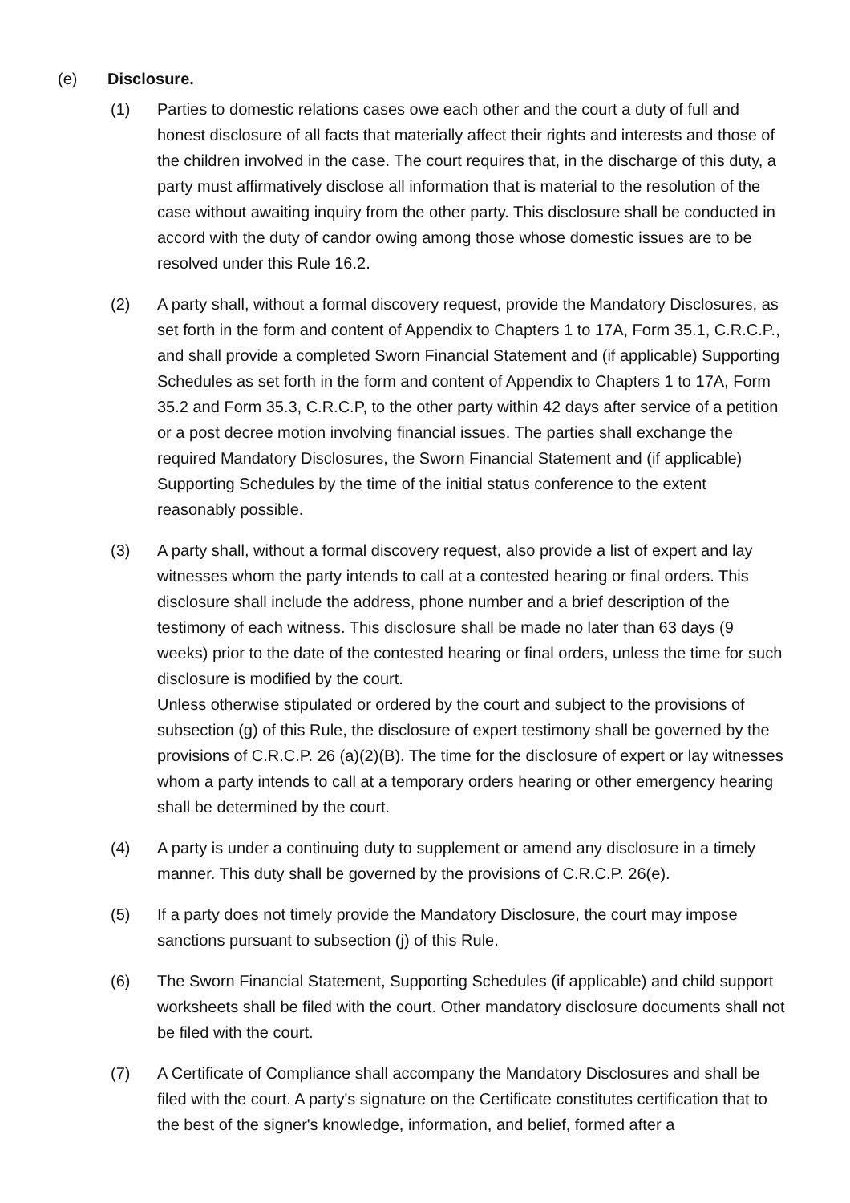(e) Disclosure.
(1) Parties to domestic relations cases owe each other and the court a duty of full and honest disclosure of all facts that materially affect their rights and interests and those of the children involved in the case. The court requires that, in the discharge of this duty, a party must affirmatively disclose all information that is material to the resolution of the case without awaiting inquiry from the other party. This disclosure shall be conducted in accord with the duty of candor owing among those whose domestic issues are to be resolved under this Rule 16.2.
(2) A party shall, without a formal discovery request, provide the Mandatory Disclosures, as set forth in the form and content of Appendix to Chapters 1 to 17A, Form 35.1, C.R.C.P., and shall provide a completed Sworn Financial Statement and (if applicable) Supporting Schedules as set forth in the form and content of Appendix to Chapters 1 to 17A, Form 35.2 and Form 35.3, C.R.C.P, to the other party within 42 days after service of a petition or a post decree motion involving financial issues. The parties shall exchange the required Mandatory Disclosures, the Sworn Financial Statement and (if applicable) Supporting Schedules by the time of the initial status conference to the extent reasonably possible.
(3) A party shall, without a formal discovery request, also provide a list of expert and lay witnesses whom the party intends to call at a contested hearing or final orders. This disclosure shall include the address, phone number and a brief description of the testimony of each witness. This disclosure shall be made no later than 63 days (9 weeks) prior to the date of the contested hearing or final orders, unless the time for such disclosure is modified by the court.
Unless otherwise stipulated or ordered by the court and subject to the provisions of subsection (g) of this Rule, the disclosure of expert testimony shall be governed by the provisions of C.R.C.P. 26 (a)(2)(B). The time for the disclosure of expert or lay witnesses whom a party intends to call at a temporary orders hearing or other emergency hearing shall be determined by the court.
(4) A party is under a continuing duty to supplement or amend any disclosure in a timely manner. This duty shall be governed by the provisions of C.R.C.P. 26(e).
(5) If a party does not timely provide the Mandatory Disclosure, the court may impose sanctions pursuant to subsection (j) of this Rule.
(6) The Sworn Financial Statement, Supporting Schedules (if applicable) and child support worksheets shall be filed with the court. Other mandatory disclosure documents shall not be filed with the court.
(7) A Certificate of Compliance shall accompany the Mandatory Disclosures and shall be filed with the court. A party's signature on the Certificate constitutes certification that to the best of the signer's knowledge, information, and belief, formed after a